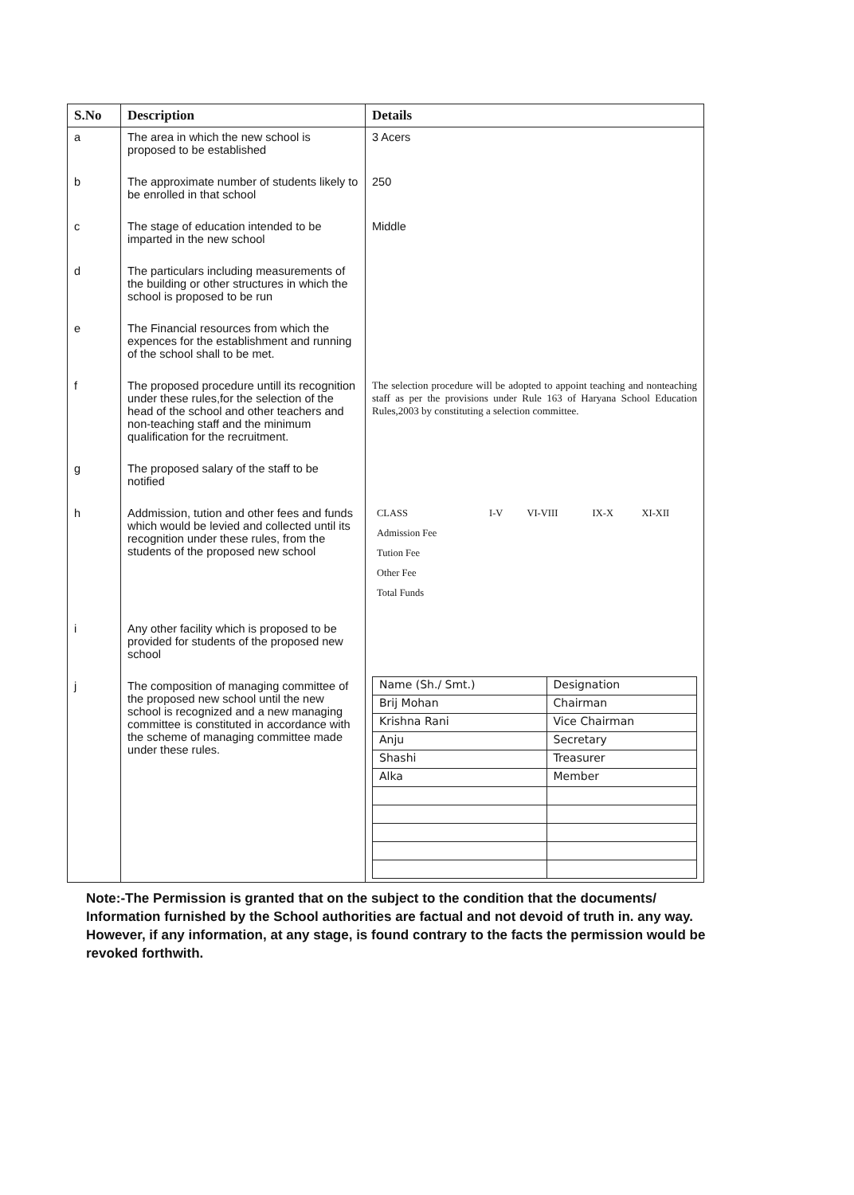| S.No | Description | Details |
| --- | --- | --- |
| a | The area in which the new school is proposed to be established | 3 Acers |
| b | The approximate number of students likely to be enrolled in that school | 250 |
| c | The stage of education intended to be imparted in the new school | Middle |
| d | The particulars including measurements of the building or other structures in which the school is proposed to be run | |
| e | The Financial resources from which the expences for the establishment and running of the school shall to be met. | |
| f | The proposed procedure untill its recognition under these rules,for the selection of the head of the school and other teachers and non-teaching staff and the minimum qualification for the recruitment. | The selection procedure will be adopted to appoint teaching and nonteaching staff as per the provisions under Rule 163 of Haryana School Education Rules,2003 by constituting a selection committee. |
| g | The proposed salary of the staff to be notified | |
| h | Addmission, tution and other fees and funds which would be levied and collected until its recognition under these rules, from the students of the proposed new school | / CLASS / I-V / VI-VIII / IX-X / XI-XII / / Admission Fee / / / / / / Tution Fee / / / / / / Other Fee / / / / / / Total Funds / / / / / |
| i | Any other facility which is proposed to be provided for students of the proposed new school | |
| j | The composition of managing committee of the proposed new school until the new school is recognized and a new managing committee is constituted in accordance with the scheme of managing committee made under these rules. | / Name (Sh./ Smt.) / Designation / / Brij Mohan / Chairman / / Krishna Rani / Vice Chairman / / Anju / Secretary / / Shashi / Treasurer / / Alka / Member / |
Note:-The Permission is granted that on the subject to the condition that the documents/ Information furnished by the School authorities are factual and not devoid of truth in. any way. However, if any information, at any stage, is found contrary to the facts the permission would be revoked forthwith.